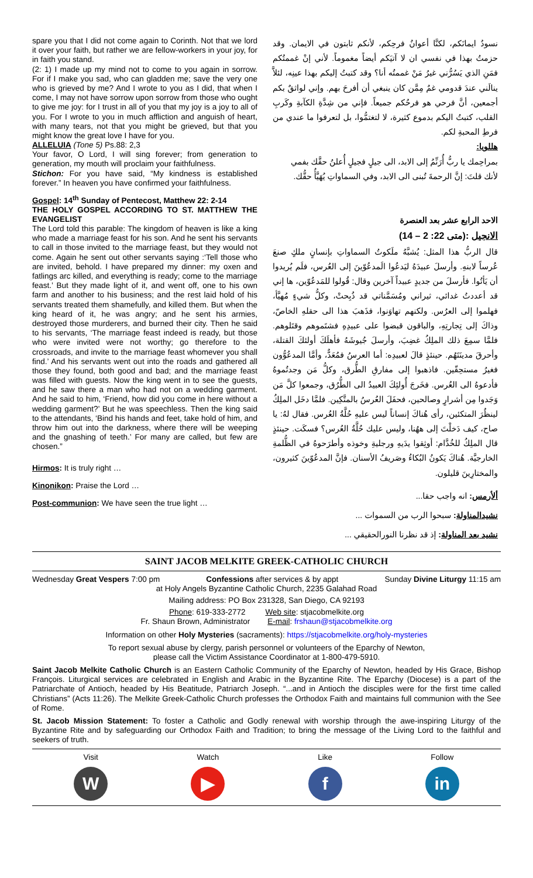spare you that I did not come again to Corinth. Not that we lord it over your faith, but rather we are fellow-workers in your joy, for in faith you stand.
(2: 1) I made up my mind not to come to you again in sorrow. For if I make you sad, who can gladden me; save the very one who is grieved by me? And I wrote to you as I did, that when I come, I may not have sorrow upon sorrow from those who ought to give me joy: for I trust in all of you that my joy is a joy to all of you. For I wrote to you in much affliction and anguish of heart, with many tears, not that you might be grieved, but that you might know the great love I have for you.
ALLELUIA (Tone 5) Ps.88: 2,3
Your favor, O Lord, I will sing forever; from generation to generation, my mouth will proclaim your faithfulness.
Stichon: For you have said, “My kindness is established forever.” In heaven you have confirmed your faithfulness.
Gospel: 14<sup>th</sup> Sunday of Pentecost, Matthew 22: 2-14
THE HOLY GOSPEL ACCORDING TO ST. MATTHEW THE EVANGELIST
The Lord told this parable: The kingdom of heaven is like a king who made a marriage feast for his son. And he sent his servants to call in those invited to the marriage feast, but they would not come. Again he sent out other servants saying :‘Tell those who are invited, behold. I have prepared my dinner: my oxen and fatlings arc killed, and everything is ready; come to the marriage feast.’ But they made light of it, and went off, one to his own farm and another to his business; and the rest laid hold of his servants treated them shamefully, and killed them. But when the king heard of it, he was angry; and he sent his armies, destroyed those murderers, and burned their city. Then he said to his servants, ‘The marriage feast indeed is ready, but those who were invited were not worthy; go therefore to the crossroads, and invite to the marriage feast whomever you shall find.’ And his servants went out into the roads and gathered all those they found, both good and bad; and the marriage feast was filled with guests. Now the king went in to see the guests, and he saw there a man who had not on a wedding garment. And he said to him, ‘Friend, how did you come in here without a wedding garment?’ But he was speechless. Then the king said to the attendants, ‘Bind his hands and feet, take hold of him, and throw him out into the darkness, where there will be weeping and the gnashing of teeth.’ For many are called, but few are chosen.”
Hirmos: It is truly right …
Kinonikon: Praise the Lord …
Post-communion: We have seen the true light …
نسودُ ايمانَكم، لكنَّا أعوانُ فرحِكم، لأنكم ثابتون في الايمان. وقد حزمتُ بهذا في نفسي ان لا آتيَكم أيضاً مغموماً. لأني إنْ غممتُكم فمَنِ الذي يَسُرُّني غيرُ مَنْ غممتُه أنا؟ وقد كتبتُ إليكم بهذا عينِه، لئلاَّ ينالَني عندَ قدومي غمٌ مِمَّن كان ينبغي أن أفرحَ بهم. وإني لواثقٌ بكم أجمعين، أنَّ فرحي هو فرحُكم جميعاً. فإني من شِدَّةِ الكآبةِ وكَربِ القلب، كتبتُ اليكم بدموع كثيرة، لا لتغتمُّوا، بل لتعرفوا ما عندي من فرطِ المحبةِ لكم.
هللويا:
بمراحِمك يا ربُّ أُرَنِّمُ إلى الابد، الى جيلٍ فجيلٍ أُعلنُ حقَّك بفمي
لأنك قلتَ: إنَّ الرحمةَ تُبنى الى الابد، وفي السماواتِ يُهَيَّأُ حقُّك.
الاحد الرابع عشر بعد العنصرة
الانجيل :(متى 22: 2 – 14)
قال الربُّ هذا المثل: يُشبَّهُ ملَكوتُ السماواتِ بإنسانٍ ملكٍ صنعَ عُرساً لابنهِ. وأرسلَ عبيدَهُ ليَدعُوا الَمدعُوّينَ إلى العُرس، فلَم يُريدوا أن يَأتُوا. فأرسلَ من جديدٍ عبيداً آخرين وقال: قُولوا للمَدعُوّين، ها إني قد أعددتُ غدائي، ثيراني ومُسَمَّناتي قد ذُبِحتْ، وكلُّ شيءٍ مُهيَّأ، فهلموا إلى العرُس. ولكنهم تهاوَنوا، فذَهبَ هذا الى حقلهِ الخاصّ، وذاكَ إلى تِجارتِهِ، والباقون قبضوا على عبيدِهِ فشتَموهم وقتَلوهم. فلمَّا سمِعَ ذلك الملِكُ غضِبَ، وأرسلَ جُيوشَهُ فأهلَكَ أولئكَ القتلة، وأحرقَ مدينَتَهُم. حينئذٍ قالَ لعبيدِه: أما العرسُ فمُعَدٌّ، وأمَّا المدعُوُّون فغيرُ مستحِقّين. فاذهبوا إلى مفارقِ الطُّرق، وكلُّ مَن وجدتُموهُ فأدعوهُ الى العُرس. فخَرجَ أُولئِكَ العبيدُ الى الطُّرُق، وجمعوا كلَّ مَن وَجَدوا مِن أشرارٍ وصالحين، فحفَلَ العُرسُ بالمتَّكِين. فلمَّا دخَل الملِكُ لينظُرَ المتكئين، رأى هُناكَ إنساناً ليس عليهِ حُلَّةُ العُرس. فقال لهُ: يا صاح، كيف دَخلْتَ إلى ههُنا، وليس عليك حُلَّةُ العُرس؟ فسكَت. حينئذٍ قال الملِكُ للخُدَّام: أوثِقوا يدَيهِ ورجليةِ وخوذه وأطرَحوهُ في الظُّلمةِ الخارجيَّة. هُناكَ يَكونُ البُكاءُ وصَريفُ الأسنان. فإنَّ المدعُوّينَ كثيرون، والمختارِينَ قليلون.
ألأرمس: انه واجب حقا...
نشيدالمناولة: سبحوا الرب من السموات ...
نشيد بعد المناولة: إذ قد نظرنا النورالحقيقي ...
SAINT JACOB MELKITE GREEK-CATHOLIC CHURCH
Wednesday Great Vespers 7:00 pm Confessions after services & by appt Sunday Divine Liturgy 11:15 am
at Holy Angels Byzantine Catholic Church, 2235 Galahad Road
Mailing address: PO Box 231328, San Diego, CA 92193
Phone: 619-333-2772 Web site: stjacobmelkite.org
Fr. Shaun Brown, Administrator E-mail: frshaun@stjacobmelkite.org
Information on other Holy Mysteries (sacraments): https://stjacobmelkite.org/holy-mysteries
To report sexual abuse by clergy, parish personnel or volunteers of the Eparchy of Newton,
please call the Victim Assistance Coordinator at 1-800-479-5910.
Saint Jacob Melkite Catholic Church is an Eastern Catholic Community of the Eparchy of Newton, headed by His Grace, Bishop François. Liturgical services are celebrated in English and Arabic in the Byzantine Rite. The Eparchy (Diocese) is a part of the Patriarchate of Antioch, headed by His Beatitude, Patriarch Joseph. “...and in Antioch the disciples were for the first time called Christians” (Acts 11:26). The Melkite Greek-Catholic Church professes the Orthodox Faith and maintains full communion with the See of Rome.
St. Jacob Mission Statement: To foster a Catholic and Godly renewal with worship through the awe-inspiring Liturgy of the Byzantine Rite and by safeguarding our Orthodox Faith and Tradition; to bring the message of the Living Lord to the faithful and seekers of truth.
Visit
W
Watch
▶
Like
f
Follow
in